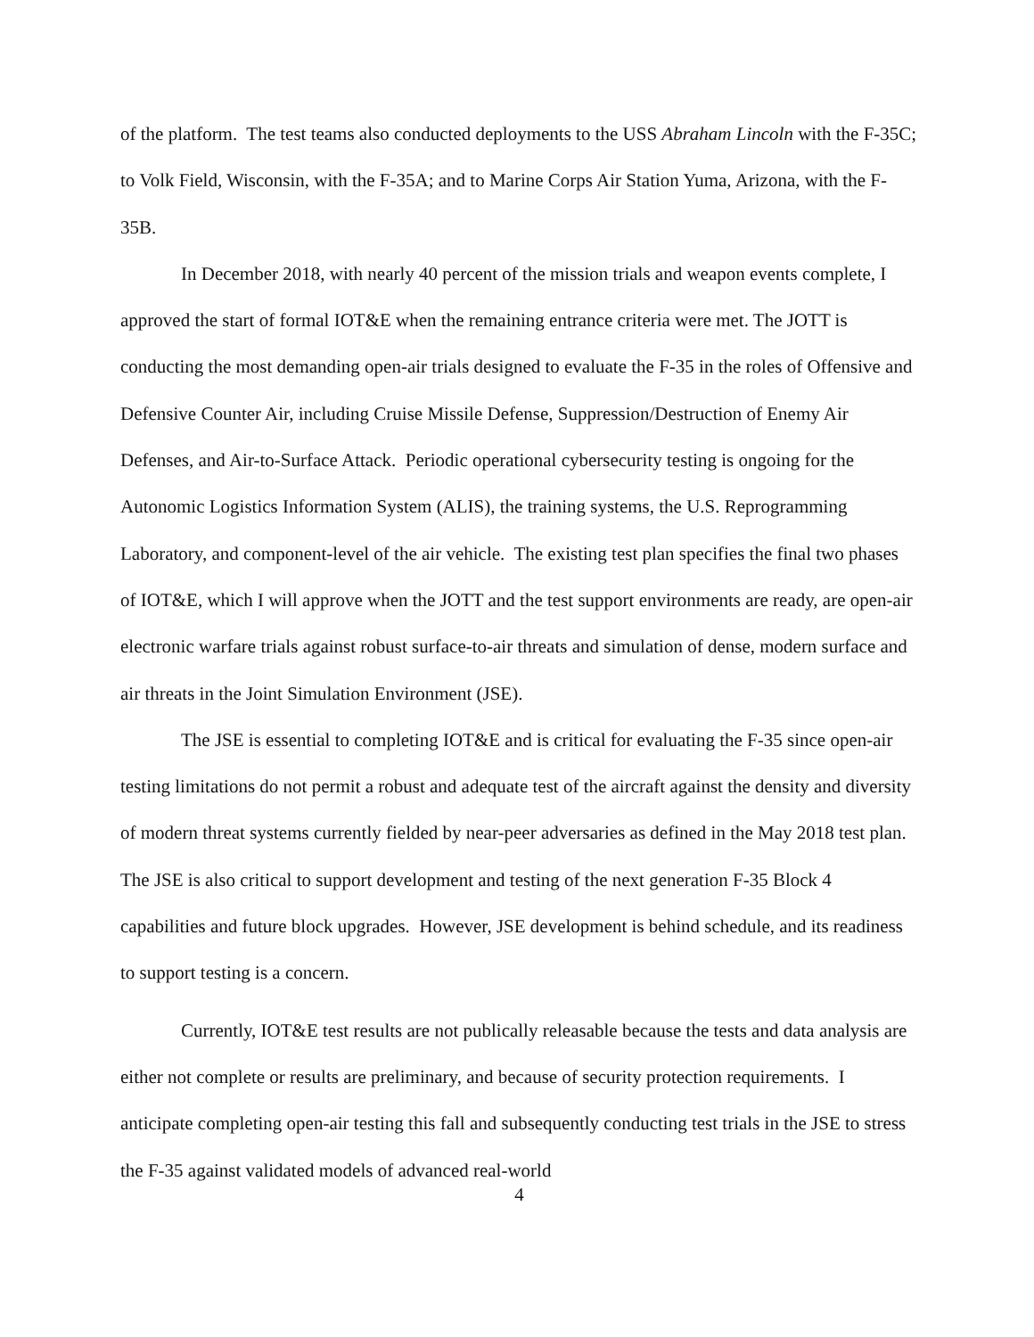of the platform. The test teams also conducted deployments to the USS Abraham Lincoln with the F-35C; to Volk Field, Wisconsin, with the F-35A; and to Marine Corps Air Station Yuma, Arizona, with the F-35B.
In December 2018, with nearly 40 percent of the mission trials and weapon events complete, I approved the start of formal IOT&E when the remaining entrance criteria were met. The JOTT is conducting the most demanding open-air trials designed to evaluate the F-35 in the roles of Offensive and Defensive Counter Air, including Cruise Missile Defense, Suppression/Destruction of Enemy Air Defenses, and Air-to-Surface Attack. Periodic operational cybersecurity testing is ongoing for the Autonomic Logistics Information System (ALIS), the training systems, the U.S. Reprogramming Laboratory, and component-level of the air vehicle. The existing test plan specifies the final two phases of IOT&E, which I will approve when the JOTT and the test support environments are ready, are open-air electronic warfare trials against robust surface-to-air threats and simulation of dense, modern surface and air threats in the Joint Simulation Environment (JSE).
The JSE is essential to completing IOT&E and is critical for evaluating the F-35 since open-air testing limitations do not permit a robust and adequate test of the aircraft against the density and diversity of modern threat systems currently fielded by near-peer adversaries as defined in the May 2018 test plan. The JSE is also critical to support development and testing of the next generation F-35 Block 4 capabilities and future block upgrades. However, JSE development is behind schedule, and its readiness to support testing is a concern.
Currently, IOT&E test results are not publically releasable because the tests and data analysis are either not complete or results are preliminary, and because of security protection requirements. I anticipate completing open-air testing this fall and subsequently conducting test trials in the JSE to stress the F-35 against validated models of advanced real-world
4